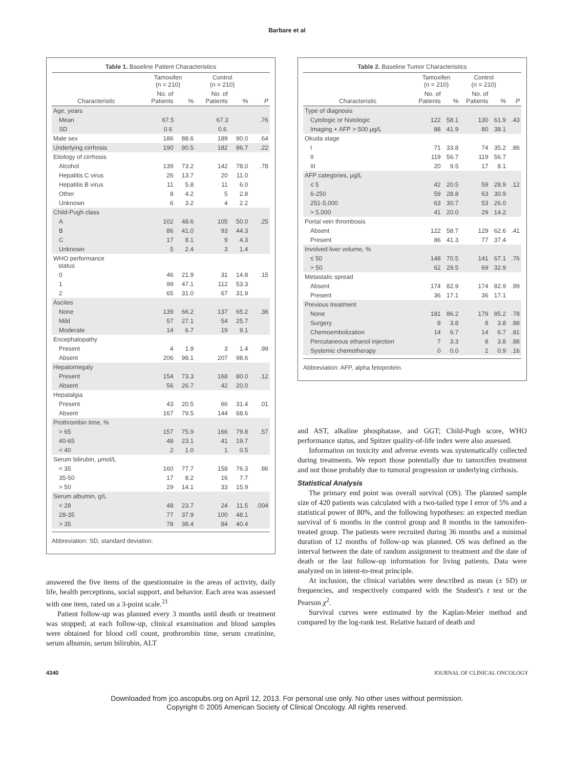Barbare et al
Table 1. Baseline Patient Characteristics
| | Tamoxifen (n = 210) | | Control (n = 210) | | |
| --- | --- | --- | --- | --- | --- |
| Characteristic | No. of Patients | % | No. of Patients | % | P |
| Age, years | | | | | |
| Mean | 67.5 | | 67.3 | | .76 |
| SD | 0.6 | | 0.6 | | |
| Male sex | 186 | 88.6 | 189 | 90.0 | .64 |
| Underlying cirrhosis | 190 | 90.5 | 182 | 86.7 | .22 |
| Etiology of cirrhosis | | | | | |
| Alcohol | 139 | 73.2 | 142 | 78.0 | .78 |
| Hepatitis C virus | 26 | 13.7 | 20 | 11.0 | |
| Hepatitis B virus | 11 | 5.8 | 11 | 6.0 | |
| Other | 8 | 4.2 | 5 | 2.8 | |
| Unknown | 6 | 3.2 | 4 | 2.2 | |
| Child-Pugh class | | | | | |
| A | 102 | 48.6 | 105 | 50.0 | .25 |
| B | 86 | 41.0 | 93 | 44.3 | |
| C | 17 | 8.1 | 9 | 4.3 | |
| Unknown | 5 | 2.4 | 3 | 1.4 | |
| WHO performance status | | | | | |
| 0 | 46 | 21.9 | 31 | 14.8 | .15 |
| 1 | 99 | 47.1 | 112 | 53.3 | |
| 2 | 65 | 31.0 | 67 | 31.9 | |
| Ascites | | | | | |
| None | 139 | 66.2 | 137 | 65.2 | .36 |
| Mild | 57 | 27.1 | 54 | 25.7 | |
| Moderate | 14 | 6.7 | 19 | 9.1 | |
| Encephalopathy | | | | | |
| Present | 4 | 1.9 | 3 | 1.4 | .99 |
| Absent | 206 | 98.1 | 207 | 98.6 | |
| Hepatomegaly | | | | | |
| Present | 154 | 73.3 | 168 | 80.0 | .12 |
| Absent | 56 | 26.7 | 42 | 20.0 | |
| Hepatalgia | | | | | |
| Present | 43 | 20.5 | 66 | 31.4 | .01 |
| Absent | 167 | 79.5 | 144 | 68.6 | |
| Prothrombin time, % | | | | | |
| > 65 | 157 | 75.9 | 166 | 79.8 | .57 |
| 40-65 | 48 | 23.1 | 41 | 19.7 | |
| < 40 | 2 | 1.0 | 1 | 0.5 | |
| Serum bilirubin, μmol/L | | | | | |
| < 35 | 160 | 77.7 | 158 | 76.3 | .86 |
| 35-50 | 17 | 8.2 | 16 | 7.7 | |
| > 50 | 29 | 14.1 | 33 | 15.9 | |
| Serum albumin, g/L | | | | | |
| < 28 | 48 | 23.7 | 24 | 11.5 | .004 |
| 28-35 | 77 | 37.9 | 100 | 48.1 | |
| > 35 | 78 | 38.4 | 84 | 40.4 | |
Abbreviation: SD, standard deviation.
answered the five items of the questionnaire in the areas of activity, daily life, health perceptions, social support, and behavior. Each area was assessed with one item, rated on a 3-point scale.<sup>21</sup>
Patient follow-up was planned every 3 months until death or treatment was stopped; at each follow-up, clinical examination and blood samples were obtained for blood cell count, prothrombin time, serum creatinine, serum albumin, serum bilirubin, ALT
Table 2. Baseline Tumor Characteristics
| | Tamoxifen (n = 210) | | Control (n = 210) | | |
| --- | --- | --- | --- | --- | --- |
| Characteristic | No. of Patients | % | No. of Patients | % | P |
| Type of diagnosis | | | | | |
| Cytologic or histologic | 122 | 58.1 | 130 | 61.9 | .43 |
| Imaging + AFP > 500 μg/L | 88 | 41.9 | 80 | 38.1 | |
| Okuda stage | | | | | |
| I | 71 | 33.8 | 74 | 35.2 | .86 |
| II | 119 | 56.7 | 119 | 56.7 | |
| III | 20 | 9.5 | 17 | 8.1 | |
| AFP categories, μg/L | | | | | |
| ≤ 5 | 42 | 20.5 | 59 | 28.9 | .12 |
| 6-250 | 59 | 28.8 | 63 | 30.9 | |
| 251-5,000 | 63 | 30.7 | 53 | 26.0 | |
| > 5,000 | 41 | 20.0 | 29 | 14.2 | |
| Portal vein thrombosis | | | | | |
| Absent | 122 | 58.7 | 129 | 62.6 | .41 |
| Present | 86 | 41.3 | 77 | 37.4 | |
| Involved liver volume, % | | | | | |
| ≤ 50 | 148 | 70.5 | 141 | 67.1 | .76 |
| > 50 | 62 | 29.5 | 69 | 32.9 | |
| Metastatic spread | | | | | |
| Absent | 174 | 82.9 | 174 | 82.9 | .99 |
| Present | 36 | 17.1 | 36 | 17.1 | |
| Previous treatment | | | | | |
| None | 181 | 86.2 | 179 | 85.2 | .78 |
| Surgery | 8 | 3.8 | 8 | 3.8 | .88 |
| Chemoembolization | 14 | 6.7 | 14 | 6.7 | .81 |
| Percutaneous ethanol injection | 7 | 3.3 | 8 | 3.8 | .88 |
| Systemic chemotherapy | 0 | 0.0 | 2 | 0.9 | .16 |
Abbreviation: AFP, alpha fetoprotein.
and AST, alkaline phosphatase, and GGT; Child-Pugh score, WHO performance status, and Spitzer quality-of-life index were also assessed.
Information on toxicity and adverse events was systematically collected during treatments. We report those potentially due to tamoxifen treatment and not those probably due to tumoral progression or underlying cirrhosis.
Statistical Analysis
The primary end point was overall survival (OS). The planned sample size of 420 patients was calculated with a two-tailed type I error of 5% and a statistical power of 80%, and the following hypotheses: an expected median survival of 6 months in the control group and 8 months in the tamoxifen-treated group. The patients were recruited during 36 months and a minimal duration of 12 months of follow-up was planned. OS was defined as the interval between the date of random assignment to treatment and the date of death or the last follow-up information for living patients. Data were analyzed on in intent-to-treat principle.
At inclusion, the clinical variables were described as mean (± SD) or frequencies, and respectively compared with the Student's t test or the Pearson χ<sup>2</sup>.
Survival curves were estimated by the Kaplan-Meier method and compared by the log-rank test. Relative hazard of death and
4340 JOURNAL OF CLINICAL ONCOLOGY
Downloaded from jco.ascopubs.org on April 12, 2013. For personal use only. No other uses without permission.
Copyright © 2005 American Society of Clinical Oncology. All rights reserved.